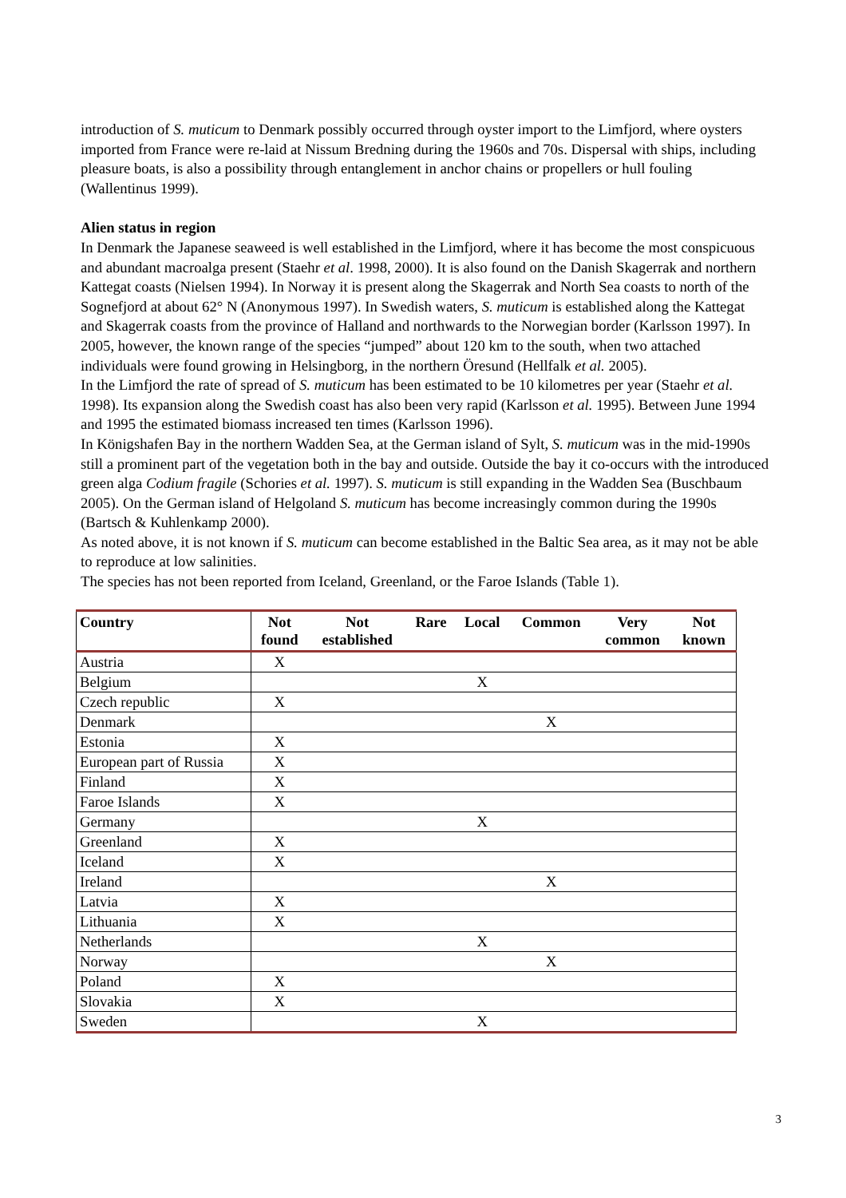introduction of S. muticum to Denmark possibly occurred through oyster import to the Limfjord, where oysters imported from France were re-laid at Nissum Bredning during the 1960s and 70s. Dispersal with ships, including pleasure boats, is also a possibility through entanglement in anchor chains or propellers or hull fouling (Wallentinus 1999).
Alien status in region
In Denmark the Japanese seaweed is well established in the Limfjord, where it has become the most conspicuous and abundant macroalga present (Staehr et al. 1998, 2000). It is also found on the Danish Skagerrak and northern Kattegat coasts (Nielsen 1994). In Norway it is present along the Skagerrak and North Sea coasts to north of the Sognefjord at about 62° N (Anonymous 1997). In Swedish waters, S. muticum is established along the Kattegat and Skagerrak coasts from the province of Halland and northwards to the Norwegian border (Karlsson 1997). In 2005, however, the known range of the species “jumped” about 120 km to the south, when two attached individuals were found growing in Helsingborg, in the northern Öresund (Hellfalk et al. 2005).
In the Limfjord the rate of spread of S. muticum has been estimated to be 10 kilometres per year (Staehr et al. 1998). Its expansion along the Swedish coast has also been very rapid (Karlsson et al. 1995). Between June 1994 and 1995 the estimated biomass increased ten times (Karlsson 1996).
In Königshafen Bay in the northern Wadden Sea, at the German island of Sylt, S. muticum was in the mid-1990s still a prominent part of the vegetation both in the bay and outside. Outside the bay it co-occurs with the introduced green alga Codium fragile (Schories et al. 1997). S. muticum is still expanding in the Wadden Sea (Buschbaum 2005). On the German island of Helgoland S. muticum has become increasingly common during the 1990s (Bartsch & Kuhlenkamp 2000).
As noted above, it is not known if S. muticum can become established in the Baltic Sea area, as it may not be able to reproduce at low salinities.
The species has not been reported from Iceland, Greenland, or the Faroe Islands (Table 1).
| Country | Not found | Not established | Rare | Local | Common | Very common | Not known |
| --- | --- | --- | --- | --- | --- | --- | --- |
| Austria | X | | | | | | |
| Belgium | | | | X | | | |
| Czech republic | X | | | | | | |
| Denmark | | | | | X | | |
| Estonia | X | | | | | | |
| European part of Russia | X | | | | | | |
| Finland | X | | | | | | |
| Faroe Islands | X | | | | | | |
| Germany | | | | X | | | |
| Greenland | X | | | | | | |
| Iceland | X | | | | | | |
| Ireland | | | | | X | | |
| Latvia | X | | | | | | |
| Lithuania | X | | | | | | |
| Netherlands | | | | X | | | |
| Norway | | | | | X | | |
| Poland | X | | | | | | |
| Slovakia | X | | | | | | |
| Sweden | | | | X | | | |
3